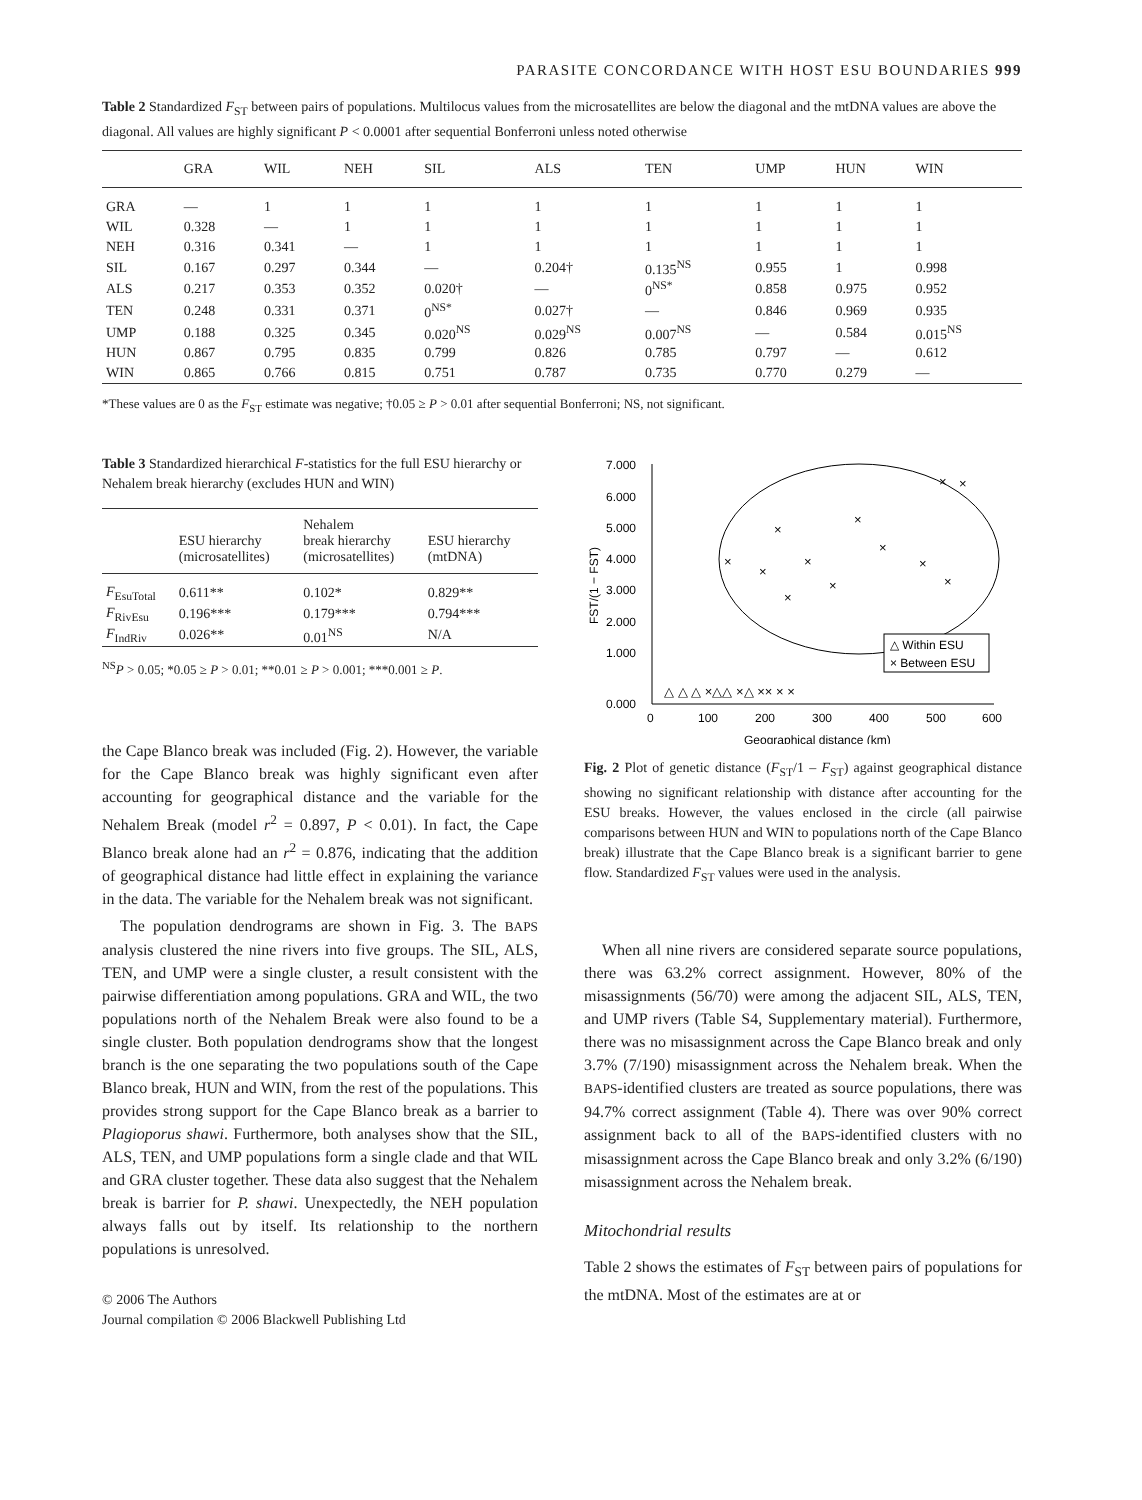PARASITE CONCORDANCE WITH HOST ESU BOUNDARIES 999
Table 2 Standardized F<sub>ST</sub> between pairs of populations. Multilocus values from the microsatellites are below the diagonal and the mtDNA values are above the diagonal. All values are highly significant P < 0.0001 after sequential Bonferroni unless noted otherwise
| | GRA | WIL | NEH | SIL | ALS | TEN | UMP | HUN | WIN |
| --- | --- | --- | --- | --- | --- | --- | --- | --- | --- |
| GRA | — | 1 | 1 | 1 | 1 | 1 | 1 | 1 | 1 |
| WIL | 0.328 | — | 1 | 1 | 1 | 1 | 1 | 1 | 1 |
| NEH | 0.316 | 0.341 | — | 1 | 1 | 1 | 1 | 1 | 1 |
| SIL | 0.167 | 0.297 | 0.344 | — | 0.204† | 0.135<sup>NS</sup> | 0.955 | 1 | 0.998 |
| ALS | 0.217 | 0.353 | 0.352 | 0.020† | — | 0<sup>NS*</sup> | 0.858 | 0.975 | 0.952 |
| TEN | 0.248 | 0.331 | 0.371 | 0<sup>NS*</sup> | 0.027† | — | 0.846 | 0.969 | 0.935 |
| UMP | 0.188 | 0.325 | 0.345 | 0.020<sup>NS</sup> | 0.029<sup>NS</sup> | 0.007<sup>NS</sup> | — | 0.584 | 0.015<sup>NS</sup> |
| HUN | 0.867 | 0.795 | 0.835 | 0.799 | 0.826 | 0.785 | 0.797 | — | 0.612 |
| WIN | 0.865 | 0.766 | 0.815 | 0.751 | 0.787 | 0.735 | 0.770 | 0.279 | — |
*These values are 0 as the F<sub>ST</sub> estimate was negative; †0.05 ≥ P > 0.01 after sequential Bonferroni; NS, not significant.
Table 3 Standardized hierarchical F-statistics for the full ESU hierarchy or Nehalem break hierarchy (excludes HUN and WIN)
| | ESU hierarchy (microsatellites) | Nehalem break hierarchy (microsatellites) | ESU hierarchy (mtDNA) |
| --- | --- | --- | --- |
| F<sub>EsuTotal</sub> | 0.611** | 0.102* | 0.829** |
| F<sub>RivEsu</sub> | 0.196*** | 0.179*** | 0.794*** |
| F<sub>IndRiv</sub> | 0.026** | 0.01<sup>NS</sup> | N/A |
<sup>NS</sup>P > 0.05; *0.05 ≥ P > 0.01; **0.01 ≥ P > 0.001; ***0.001 ≥ P.
the Cape Blanco break was included (Fig. 2). However, the variable for the Cape Blanco break was highly significant even after accounting for geographical distance and the variable for the Nehalem Break (model r<sup>2</sup> = 0.897, P < 0.01). In fact, the Cape Blanco break alone had an r<sup>2</sup> = 0.876, indicating that the addition of geographical distance had little effect in explaining the variance in the data. The variable for the Nehalem break was not significant.
The population dendrograms are shown in Fig. 3. The BAPS analysis clustered the nine rivers into five groups. The SIL, ALS, TEN, and UMP were a single cluster, a result consistent with the pairwise differentiation among populations. GRA and WIL, the two populations north of the Nehalem Break were also found to be a single cluster. Both population dendrograms show that the longest branch is the one separating the two populations south of the Cape Blanco break, HUN and WIN, from the rest of the populations. This provides strong support for the Cape Blanco break as a barrier to Plagioporus shawi. Furthermore, both analyses show that the SIL, ALS, TEN, and UMP populations form a single clade and that WIL and GRA cluster together. These data also suggest that the Nehalem break is barrier for P. shawi. Unexpectedly, the NEH population always falls out by itself. Its relationship to the northern populations is unresolved.
© 2006 The Authors
Journal compilation © 2006 Blackwell Publishing Ltd
7.000
6.000
5.000
4.000
3.000
2.000
1.000
0.000
0
100
200
300
400
500
600
Geographical distance (km)
FST/(1 − FST)
×
×
×
×
×
×
×
×
×
×
×
×
△ △ △ ×△△ ×△ ×× × ×
△ Within ESU
× Between ESU
Fig. 2 Plot of genetic distance (F<sub>ST</sub>/1 – F<sub>ST</sub>) against geographical distance showing no significant relationship with distance after accounting for the ESU breaks. However, the values enclosed in the circle (all pairwise comparisons between HUN and WIN to populations north of the Cape Blanco break) illustrate that the Cape Blanco break is a significant barrier to gene flow. Standardized F<sub>ST</sub> values were used in the analysis.
When all nine rivers are considered separate source populations, there was 63.2% correct assignment. However, 80% of the misassignments (56/70) were among the adjacent SIL, ALS, TEN, and UMP rivers (Table S4, Supplementary material). Furthermore, there was no misassignment across the Cape Blanco break and only 3.7% (7/190) misassignment across the Nehalem break. When the BAPS-identified clusters are treated as source populations, there was 94.7% correct assignment (Table 4). There was over 90% correct assignment back to all of the BAPS-identified clusters with no misassignment across the Cape Blanco break and only 3.2% (6/190) misassignment across the Nehalem break.
Mitochondrial results
Table 2 shows the estimates of F<sub>ST</sub> between pairs of populations for the mtDNA. Most of the estimates are at or